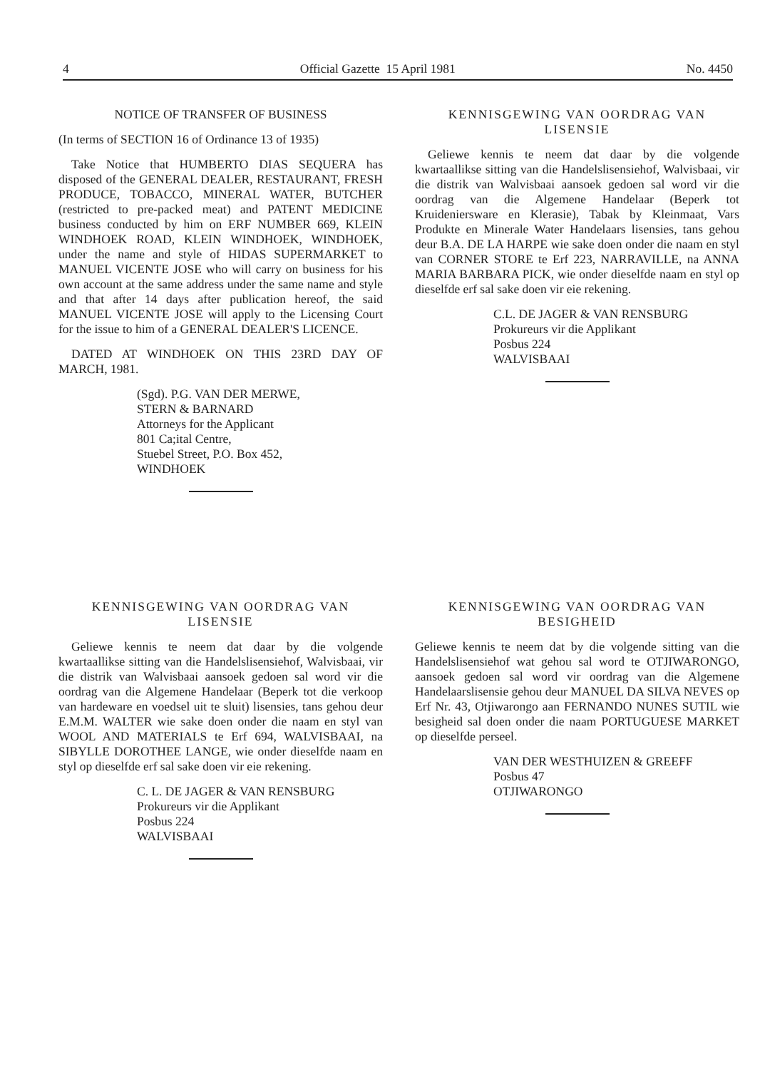4 Official Gazette 15 April 1981 No. 4450
NOTICE OF TRANSFER OF BUSINESS
(In terms of SECTION 16 of Ordinance 13 of 1935)
Take Notice that HUMBERTO DIAS SEQUERA has disposed of the GENERAL DEALER, RESTAURANT, FRESH PRODUCE, TOBACCO, MINERAL WATER, BUTCHER (restricted to pre-packed meat) and PATENT MEDICINE business conducted by him on ERF NUMBER 669, KLEIN WINDHOEK ROAD, KLEIN WINDHOEK, WINDHOEK, under the name and style of HIDAS SUPERMARKET to MANUEL VICENTE JOSE who will carry on business for his own account at the same address under the same name and style and that after 14 days after publication hereof, the said MANUEL VICENTE JOSE will apply to the Licensing Court for the issue to him of a GENERAL DEALER'S LICENCE.
DATED AT WINDHOEK ON THIS 23RD DAY OF MARCH, 1981.
(Sgd). P.G. VAN DER MERWE,
STERN & BARNARD
Attorneys for the Applicant
801 Ca;ital Centre,
Stuebel Street, P.O. Box 452,
WINDHOEK
KENNISGEWING VAN OORDRAG VAN
LISENSIE
Geliewe kennis te neem dat daar by die volgende kwartaallikse sitting van die Handelslisensiehof, Walvisbaai, vir die distrik van Walvisbaai aansoek gedoen sal word vir die oordrag van die Algemene Handelaar (Beperk tot Kruideniersware en Klerasie), Tabak by Kleinmaat, Vars Produkte en Minerale Water Handelaars lisensies, tans gehou deur B.A. DE LA HARPE wie sake doen onder die naam en styl van CORNER STORE te Erf 223, NARRAVILLE, na ANNA MARIA BARBARA PICK, wie onder dieselfde naam en styl op dieselfde erf sal sake doen vir eie rekening.
C.L. DE JAGER & VAN RENSBURG
Prokureurs vir die Applikant
Posbus 224
WALVISBAAI
KENNISGEWING VAN OORDRAG VAN
LISENSIE
Geliewe kennis te neem dat daar by die volgende kwartaallikse sitting van die Handelslisensiehof, Walvisbaai, vir die distrik van Walvisbaai aansoek gedoen sal word vir die oordrag van die Algemene Handelaar (Beperk tot die verkoop van hardeware en voedsel uit te sluit) lisensies, tans gehou deur E.M.M. WALTER wie sake doen onder die naam en styl van WOOL AND MATERIALS te Erf 694, WALVISBAAI, na SIBYLLE DOROTHEE LANGE, wie onder dieselfde naam en styl op dieselfde erf sal sake doen vir eie rekening.
C. L. DE JAGER & VAN RENSBURG
Prokureurs vir die Applikant
Posbus 224
WALVISBAAI
KENNISGEWING VAN OORDRAG VAN
BESIGHEID
Geliewe kennis te neem dat by die volgende sitting van die Handelslisensiehof wat gehou sal word te OTJIWARONGO, aansoek gedoen sal word vir oordrag van die Algemene Handelaarslisensie gehou deur MANUEL DA SILVA NEVES op Erf Nr. 43, Otjiwarongo aan FERNANDO NUNES SUTIL wie besigheid sal doen onder die naam PORTUGUESE MARKET op dieselfde perseel.
VAN DER WESTHUIZEN & GREEFF
Posbus 47
OTJIWARONGO